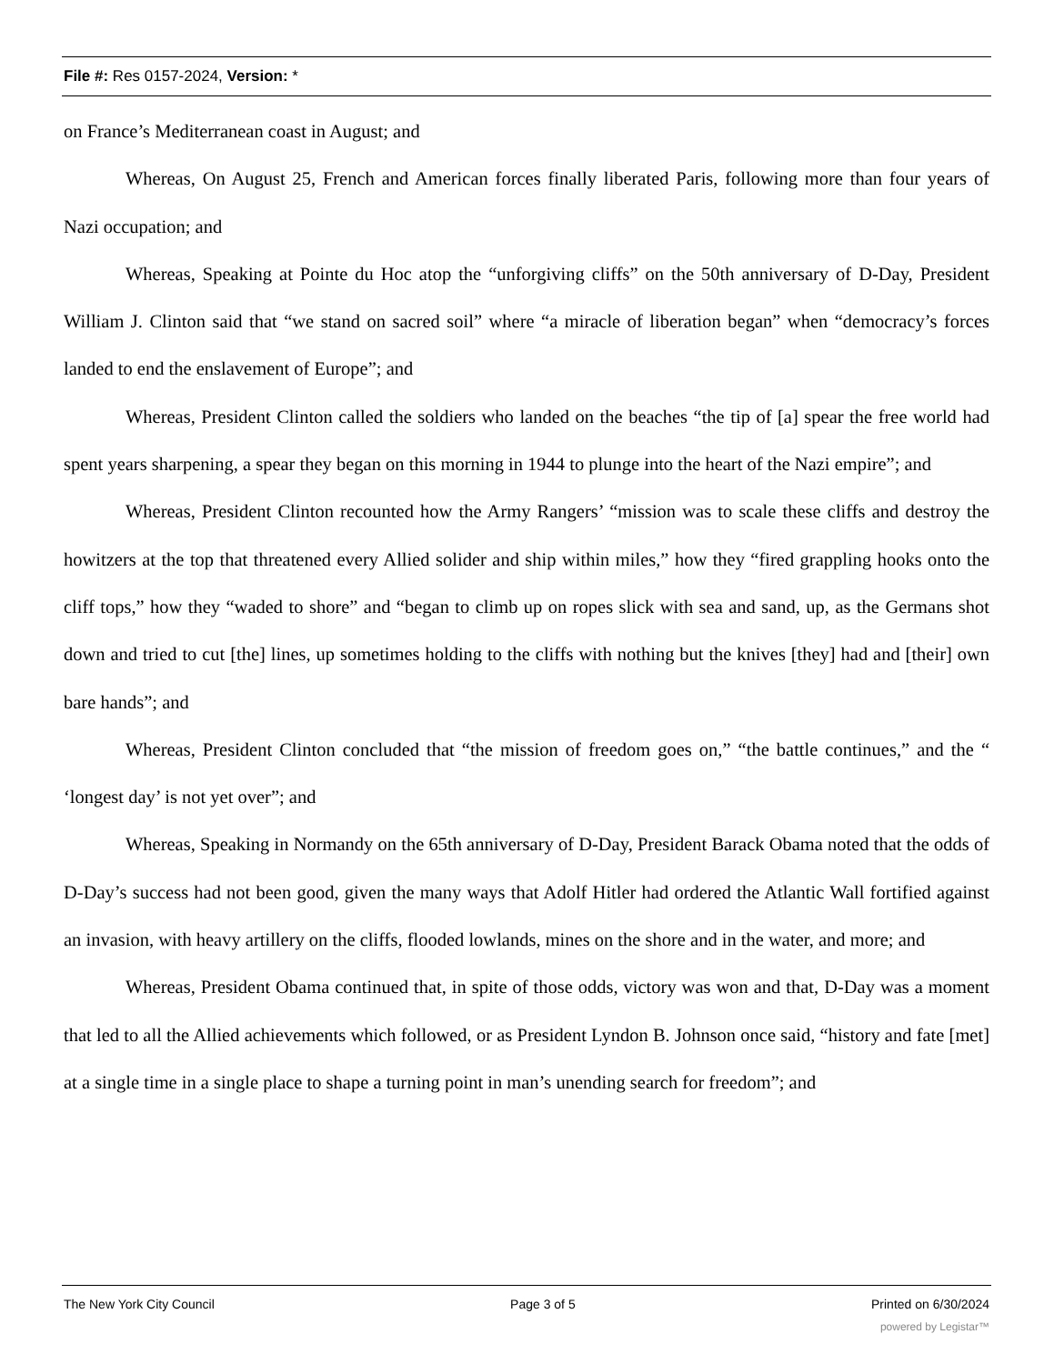File #: Res 0157-2024, Version: *
on France’s Mediterranean coast in August; and
Whereas, On August 25, French and American forces finally liberated Paris, following more than four years of Nazi occupation; and
Whereas, Speaking at Pointe du Hoc atop the “unforgiving cliffs” on the 50th anniversary of D-Day, President William J. Clinton said that “we stand on sacred soil” where “a miracle of liberation began” when “democracy’s forces landed to end the enslavement of Europe”; and
Whereas, President Clinton called the soldiers who landed on the beaches “the tip of [a] spear the free world had spent years sharpening, a spear they began on this morning in 1944 to plunge into the heart of the Nazi empire”; and
Whereas, President Clinton recounted how the Army Rangers’ “mission was to scale these cliffs and destroy the howitzers at the top that threatened every Allied solider and ship within miles,” how they “fired grappling hooks onto the cliff tops,” how they “waded to shore” and “began to climb up on ropes slick with sea and sand, up, as the Germans shot down and tried to cut [the] lines, up sometimes holding to the cliffs with nothing but the knives [they] had and [their] own bare hands”; and
Whereas, President Clinton concluded that “the mission of freedom goes on,” “the battle continues,” and the “ ‘longest day’ is not yet over”; and
Whereas, Speaking in Normandy on the 65th anniversary of D-Day, President Barack Obama noted that the odds of D-Day’s success had not been good, given the many ways that Adolf Hitler had ordered the Atlantic Wall fortified against an invasion, with heavy artillery on the cliffs, flooded lowlands, mines on the shore and in the water, and more; and
Whereas, President Obama continued that, in spite of those odds, victory was won and that, D-Day was a moment that led to all the Allied achievements which followed, or as President Lyndon B. Johnson once said, “history and fate [met] at a single time in a single place to shape a turning point in man’s unending search for freedom”; and
The New York City Council Page 3 of 5 Printed on 6/30/2024
powered by Legistar™